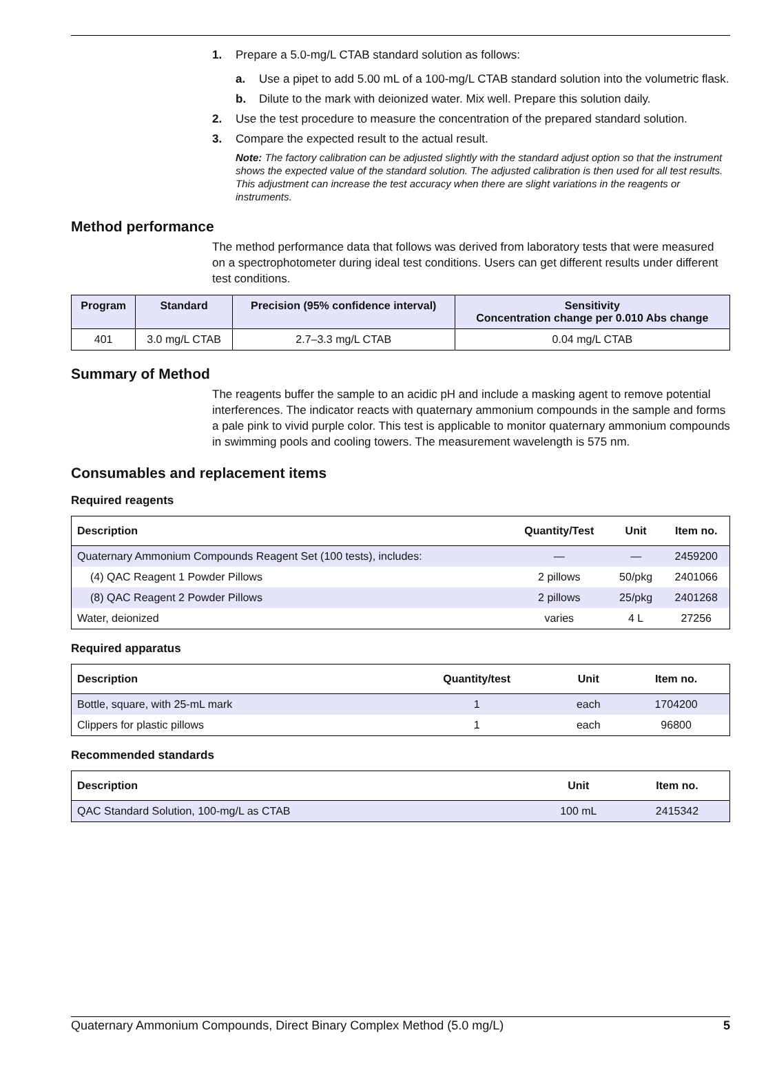1. Prepare a 5.0-mg/L CTAB standard solution as follows:
a. Use a pipet to add 5.00 mL of a 100-mg/L CTAB standard solution into the volumetric flask.
b. Dilute to the mark with deionized water. Mix well. Prepare this solution daily.
2. Use the test procedure to measure the concentration of the prepared standard solution.
3. Compare the expected result to the actual result.
Note: The factory calibration can be adjusted slightly with the standard adjust option so that the instrument shows the expected value of the standard solution. The adjusted calibration is then used for all test results. This adjustment can increase the test accuracy when there are slight variations in the reagents or instruments.
Method performance
The method performance data that follows was derived from laboratory tests that were measured on a spectrophotometer during ideal test conditions. Users can get different results under different test conditions.
| Program | Standard | Precision (95% confidence interval) | Sensitivity Concentration change per 0.010 Abs change |
| --- | --- | --- | --- |
| 401 | 3.0 mg/L CTAB | 2.7–3.3 mg/L CTAB | 0.04 mg/L CTAB |
Summary of Method
The reagents buffer the sample to an acidic pH and include a masking agent to remove potential interferences. The indicator reacts with quaternary ammonium compounds in the sample and forms a pale pink to vivid purple color. This test is applicable to monitor quaternary ammonium compounds in swimming pools and cooling towers. The measurement wavelength is 575 nm.
Consumables and replacement items
Required reagents
| Description | Quantity/Test | Unit | Item no. |
| --- | --- | --- | --- |
| Quaternary Ammonium Compounds Reagent Set (100 tests), includes: | — | — | 2459200 |
| (4) QAC Reagent 1 Powder Pillows | 2 pillows | 50/pkg | 2401066 |
| (8) QAC Reagent 2 Powder Pillows | 2 pillows | 25/pkg | 2401268 |
| Water, deionized | varies | 4 L | 27256 |
Required apparatus
| Description | Quantity/test | Unit | Item no. |
| --- | --- | --- | --- |
| Bottle, square, with 25-mL mark | 1 | each | 1704200 |
| Clippers for plastic pillows | 1 | each | 96800 |
Recommended standards
| Description | Unit | Item no. |
| --- | --- | --- |
| QAC Standard Solution, 100-mg/L as CTAB | 100 mL | 2415342 |
Quaternary Ammonium Compounds, Direct Binary Complex Method (5.0 mg/L) 5